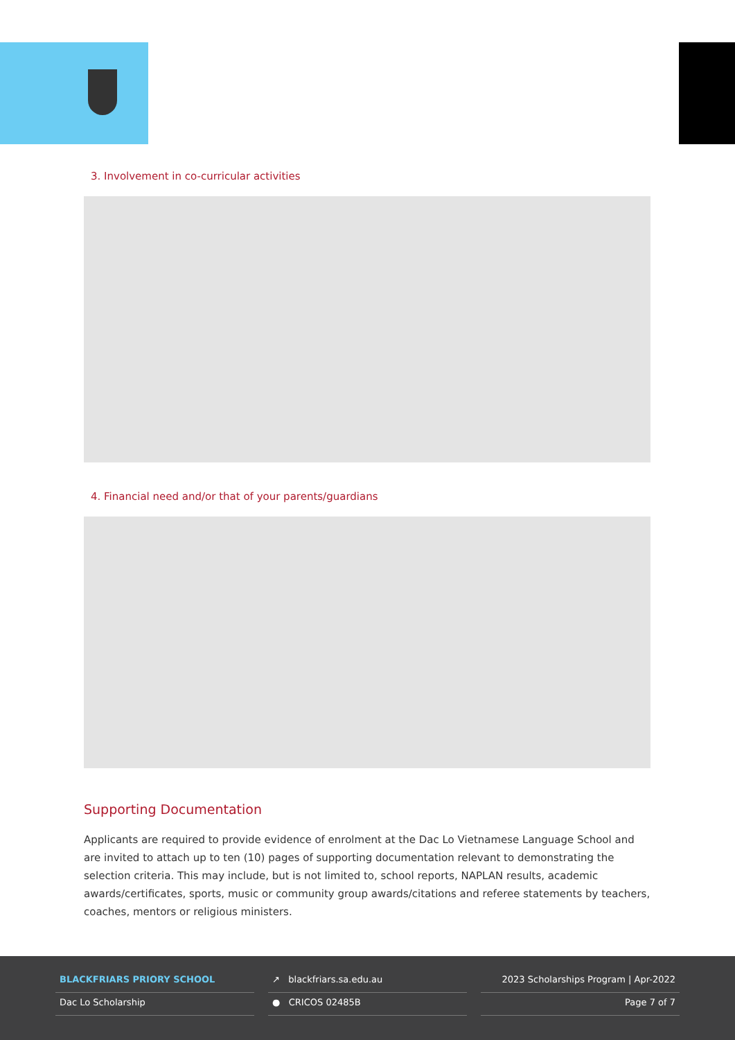3. Involvement in co-curricular activities
4. Financial need and/or that of your parents/guardians
Supporting Documentation
Applicants are required to provide evidence of enrolment at the Dac Lo Vietnamese Language School and are invited to attach up to ten (10) pages of supporting documentation relevant to demonstrating the selection criteria. This may include, but is not limited to, school reports, NAPLAN results, academic awards/certificates, sports, music or community group awards/citations and referee statements by teachers, coaches, mentors or religious ministers.
BLACKFRIARS PRIORY SCHOOL
Dac Lo Scholarship
↗ blackfriars.sa.edu.au
● CRICOS 02485B
2023 Scholarships Program | Apr-2022
Page 7 of 7